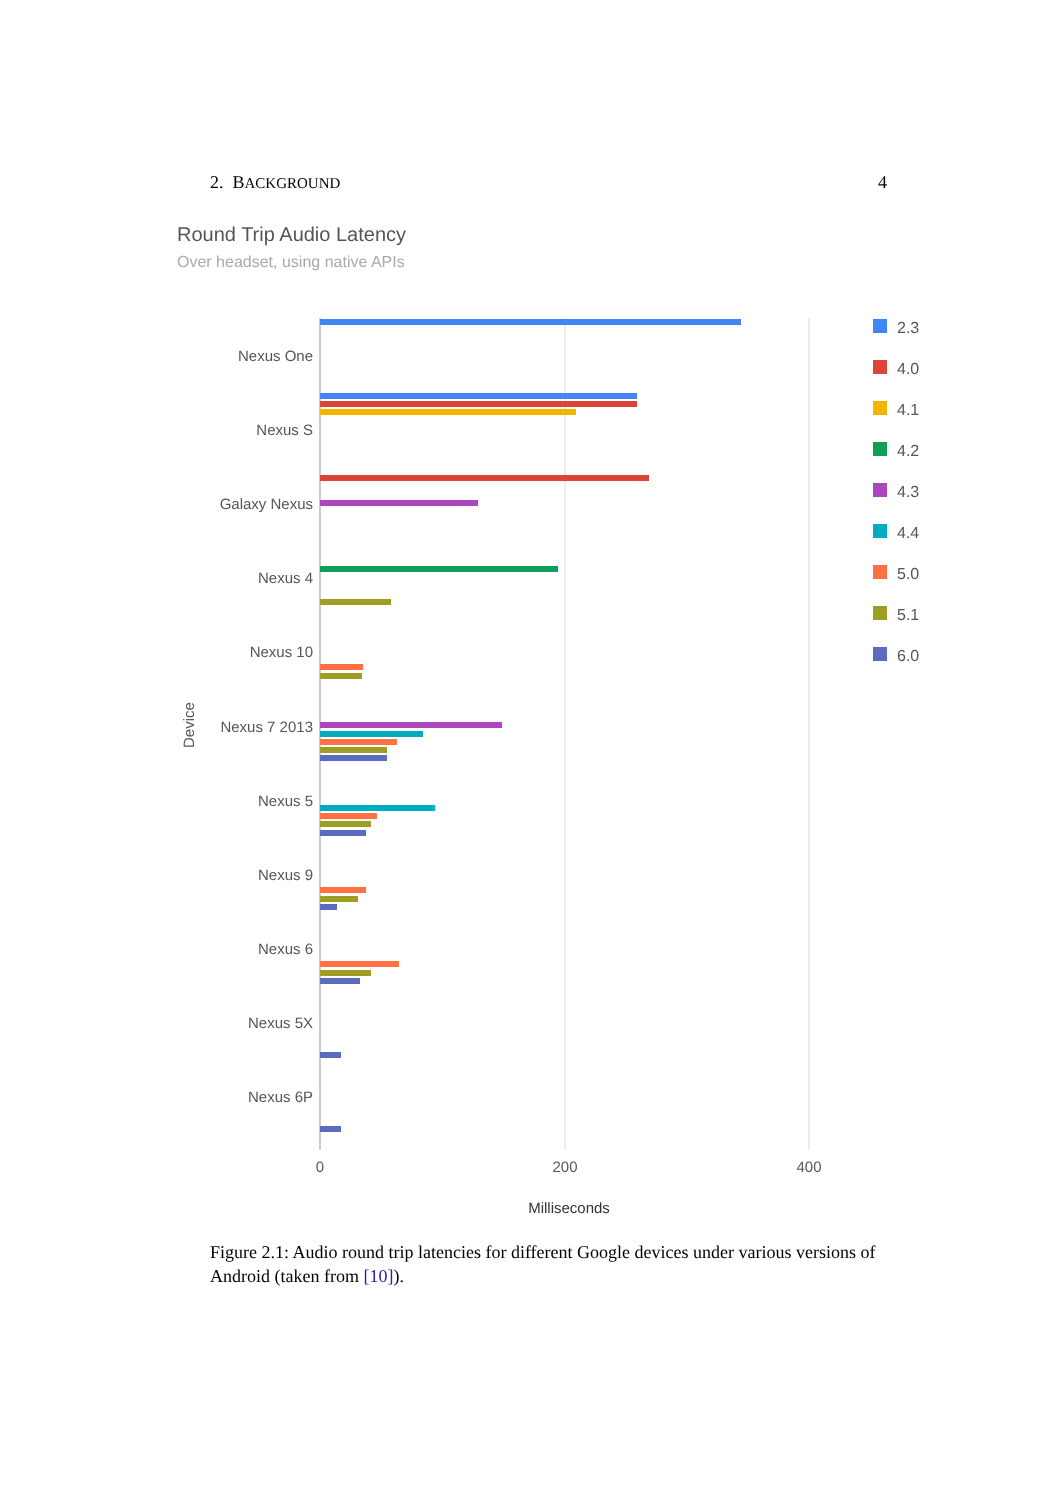2. BACKGROUND 4
Round Trip Audio Latency
Over headset, using native APIs
Nexus One
Nexus S
Galaxy Nexus
Nexus 4
Nexus 10
Nexus 7 2013
Nexus 5
Nexus 9
Nexus 6
Nexus 5X
Nexus 6P
Device
0
200
400
Milliseconds
2.3
4.0
4.1
4.2
4.3
4.4
5.0
5.1
6.0
Figure 2.1: Audio round trip latencies for different Google devices under various versions of Android (taken from [10]).